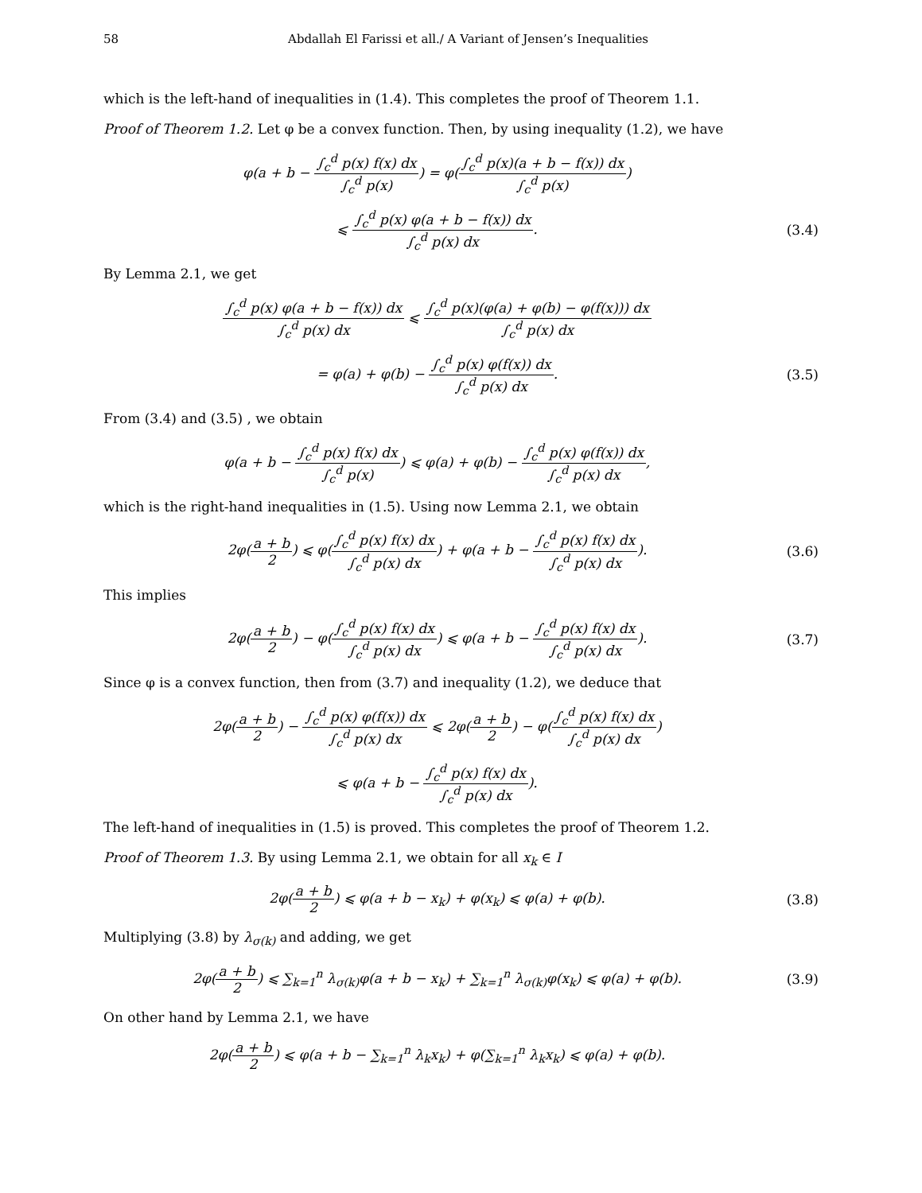58 Abdallah El Farissi et all./ A Variant of Jensen’s Inequalities
which is the left-hand of inequalities in (1.4). This completes the proof of Theorem 1.1.
Proof of Theorem 1.2. Let φ be a convex function. Then, by using inequality (1.2), we have
φ(a + b − ∫<sub>c</sub><sup>d</sup> p(x) f(x) dx ∫<sub>c</sub><sup>d</sup> p(x)) = φ(∫<sub>c</sub><sup>d</sup> p(x)(a + b − f(x)) dx ∫<sub>c</sub><sup>d</sup> p(x))
⩽ ∫<sub>c</sub><sup>d</sup> p(x) φ(a + b − f(x)) dx ∫<sub>c</sub><sup>d</sup> p(x) dx.
(3.4)
By Lemma 2.1, we get
∫<sub>c</sub><sup>d</sup> p(x) φ(a + b − f(x)) dx ∫<sub>c</sub><sup>d</sup> p(x) dx ⩽ ∫<sub>c</sub><sup>d</sup> p(x)(φ(a) + φ(b) − φ(f(x))) dx ∫<sub>c</sub><sup>d</sup> p(x) dx
= φ(a) + φ(b) − ∫<sub>c</sub><sup>d</sup> p(x) φ(f(x)) dx ∫<sub>c</sub><sup>d</sup> p(x) dx.
(3.5)
From (3.4) and (3.5) , we obtain
φ(a + b − ∫<sub>c</sub><sup>d</sup> p(x) f(x) dx ∫<sub>c</sub><sup>d</sup> p(x)) ⩽ φ(a) + φ(b) − ∫<sub>c</sub><sup>d</sup> p(x) φ(f(x)) dx ∫<sub>c</sub><sup>d</sup> p(x) dx,
which is the right-hand inequalities in (1.5). Using now Lemma 2.1, we obtain
2φ(a + b 2) ⩽ φ(∫<sub>c</sub><sup>d</sup> p(x) f(x) dx ∫<sub>c</sub><sup>d</sup> p(x) dx) + φ(a + b − ∫<sub>c</sub><sup>d</sup> p(x) f(x) dx ∫<sub>c</sub><sup>d</sup> p(x) dx).
(3.6)
This implies
2φ(a + b 2) − φ(∫<sub>c</sub><sup>d</sup> p(x) f(x) dx ∫<sub>c</sub><sup>d</sup> p(x) dx) ⩽ φ(a + b − ∫<sub>c</sub><sup>d</sup> p(x) f(x) dx ∫<sub>c</sub><sup>d</sup> p(x) dx).
(3.7)
Since φ is a convex function, then from (3.7) and inequality (1.2), we deduce that
2φ(a + b 2) − ∫<sub>c</sub><sup>d</sup> p(x) φ(f(x)) dx ∫<sub>c</sub><sup>d</sup> p(x) dx ⩽ 2φ(a + b 2) − φ(∫<sub>c</sub><sup>d</sup> p(x) f(x) dx ∫<sub>c</sub><sup>d</sup> p(x) dx)
⩽ φ(a + b − ∫<sub>c</sub><sup>d</sup> p(x) f(x) dx ∫<sub>c</sub><sup>d</sup> p(x) dx).
The left-hand of inequalities in (1.5) is proved. This completes the proof of Theorem 1.2.
Proof of Theorem 1.3. By using Lemma 2.1, we obtain for all x<sub>k</sub> ∈ I
2φ(a + b 2) ⩽ φ(a + b − x<sub>k</sub>) + φ(x<sub>k</sub>) ⩽ φ(a) + φ(b).
(3.8)
Multiplying (3.8) by λ<sub>σ(k)</sub> and adding, we get
2φ(a + b 2) ⩽ ∑<sub>k=1</sub><sup>n</sup> λ<sub>σ(k)</sub>φ(a + b − x<sub>k</sub>) + ∑<sub>k=1</sub><sup>n</sup> λ<sub>σ(k)</sub>φ(x<sub>k</sub>) ⩽ φ(a) + φ(b).
(3.9)
On other hand by Lemma 2.1, we have
2φ(a + b 2) ⩽ φ(a + b − ∑<sub>k=1</sub><sup>n</sup> λ<sub>k</sub>x<sub>k</sub>) + φ(∑<sub>k=1</sub><sup>n</sup> λ<sub>k</sub>x<sub>k</sub>) ⩽ φ(a) + φ(b).